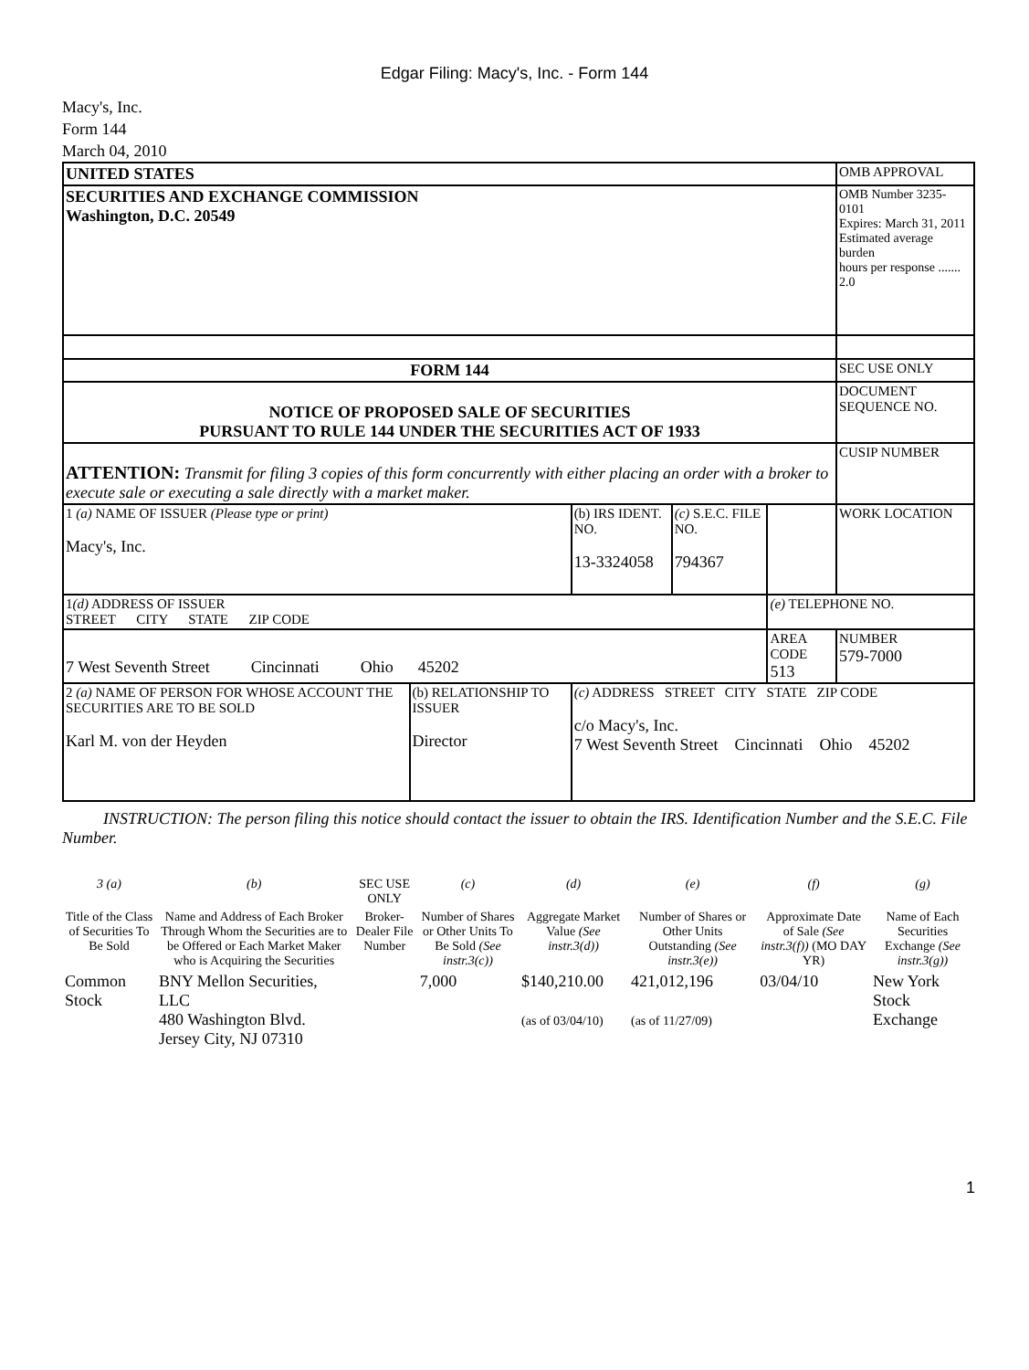Edgar Filing: Macy's, Inc. - Form 144
Macy's, Inc.
Form 144
March 04, 2010
| UNITED STATES | | | | | OMB APPROVAL |
| SECURITIES AND EXCHANGE COMMISSION Washington, D.C. 20549 | | | | | OMB Number 3235-0101 Expires: March 31, 2011 Estimated average burden hours per response ....... 2.0 |
| FORM 144 | | | | | SEC USE ONLY |
| NOTICE OF PROPOSED SALE OF SECURITIES PURSUANT TO RULE 144 UNDER THE SECURITIES ACT OF 1933 | | | | | DOCUMENT SEQUENCE NO. |
| ATTENTION: Transmit for filing 3 copies of this form concurrently with either placing an order with a broker to execute sale or executing a sale directly with a market maker. | | | | | CUSIP NUMBER |
| 1 (a) NAME OF ISSUER (Please type or print) Macy's, Inc. | | (b) IRS IDENT. NO. 13-3324058 | (c) S.E.C. FILE NO. 794367 | | WORK LOCATION |
| 1 (d) ADDRESS OF ISSUER STREET CITY STATE ZIP CODE | | | | (e) TELEPHONE NO. | |
| 7 West Seventh Street Cincinnati Ohio 45202 | | | | AREA CODE 513 | NUMBER 579-7000 |
| 2 (a) NAME OF PERSON FOR WHOSE ACCOUNT THE SECURITIES ARE TO BE SOLD Karl M. von der Heyden | (b) RELATIONSHIP TO ISSUER Director | (c) ADDRESS STREET CITY STATE ZIP CODE c/o Macy's, Inc. 7 West Seventh Street Cincinnati Ohio 45202 | | | |
INSTRUCTION: The person filing this notice should contact the issuer to obtain the IRS. Identification Number and the S.E.C. File Number.
| 3 (a) | (b) | SEC USE ONLY | (c) | (d) | (e) | (f) | (g) |
| Title of the Class of Securities To Be Sold | Name and Address of Each Broker Through Whom the Securities are to be Offered or Each Market Maker who is Acquiring the Securities | Broker-Dealer File Number | Number of Shares or Other Units To Be Sold (See instr.3(c)) | Aggregate Market Value (See instr.3(d)) | Number of Shares or Other Units Outstanding (See instr.3(e)) | Approximate Date of Sale (See instr.3(f)) (MO DAY YR) | Name of Each Securities Exchange (See instr.3(g)) |
| Common Stock | BNY Mellon Securities, LLC 480 Washington Blvd. Jersey City, NJ 07310 | | 7,000 | $140,210.00 (as of 03/04/10) | 421,012,196 (as of 11/27/09) | 03/04/10 | New York Stock Exchange |
1